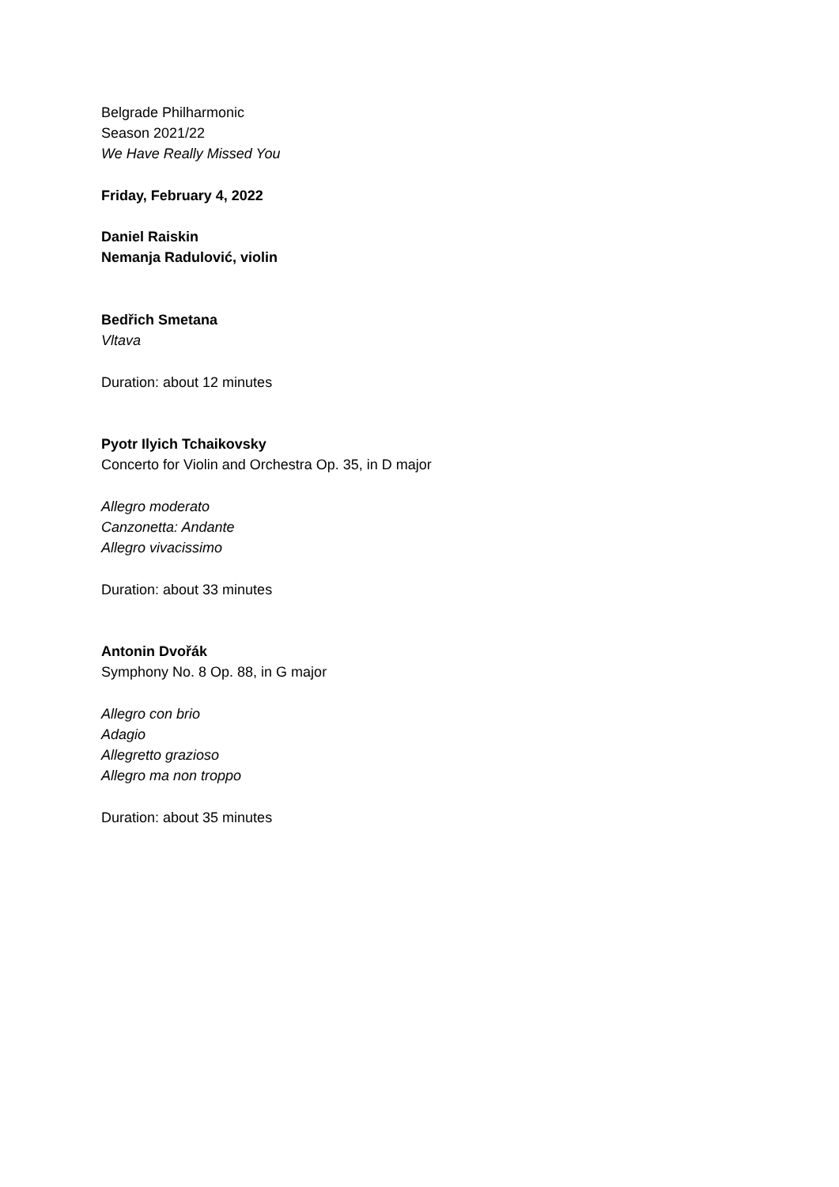Belgrade Philharmonic
Season 2021/22
We Have Really Missed You
Friday, February 4, 2022
Daniel Raiskin
Nemanja Radulović, violin
Bedřich Smetana
Vltava
Duration: about 12 minutes
Pyotr Ilyich Tchaikovsky
Concerto for Violin and Orchestra Op. 35, in D major
Allegro moderato
Canzonetta: Andante
Allegro vivacissimo
Duration: about 33 minutes
Antonin Dvořák
Symphony No. 8 Op. 88, in G major
Allegro con brio
Adagio
Allegretto grazioso
Allegro ma non troppo
Duration: about 35 minutes